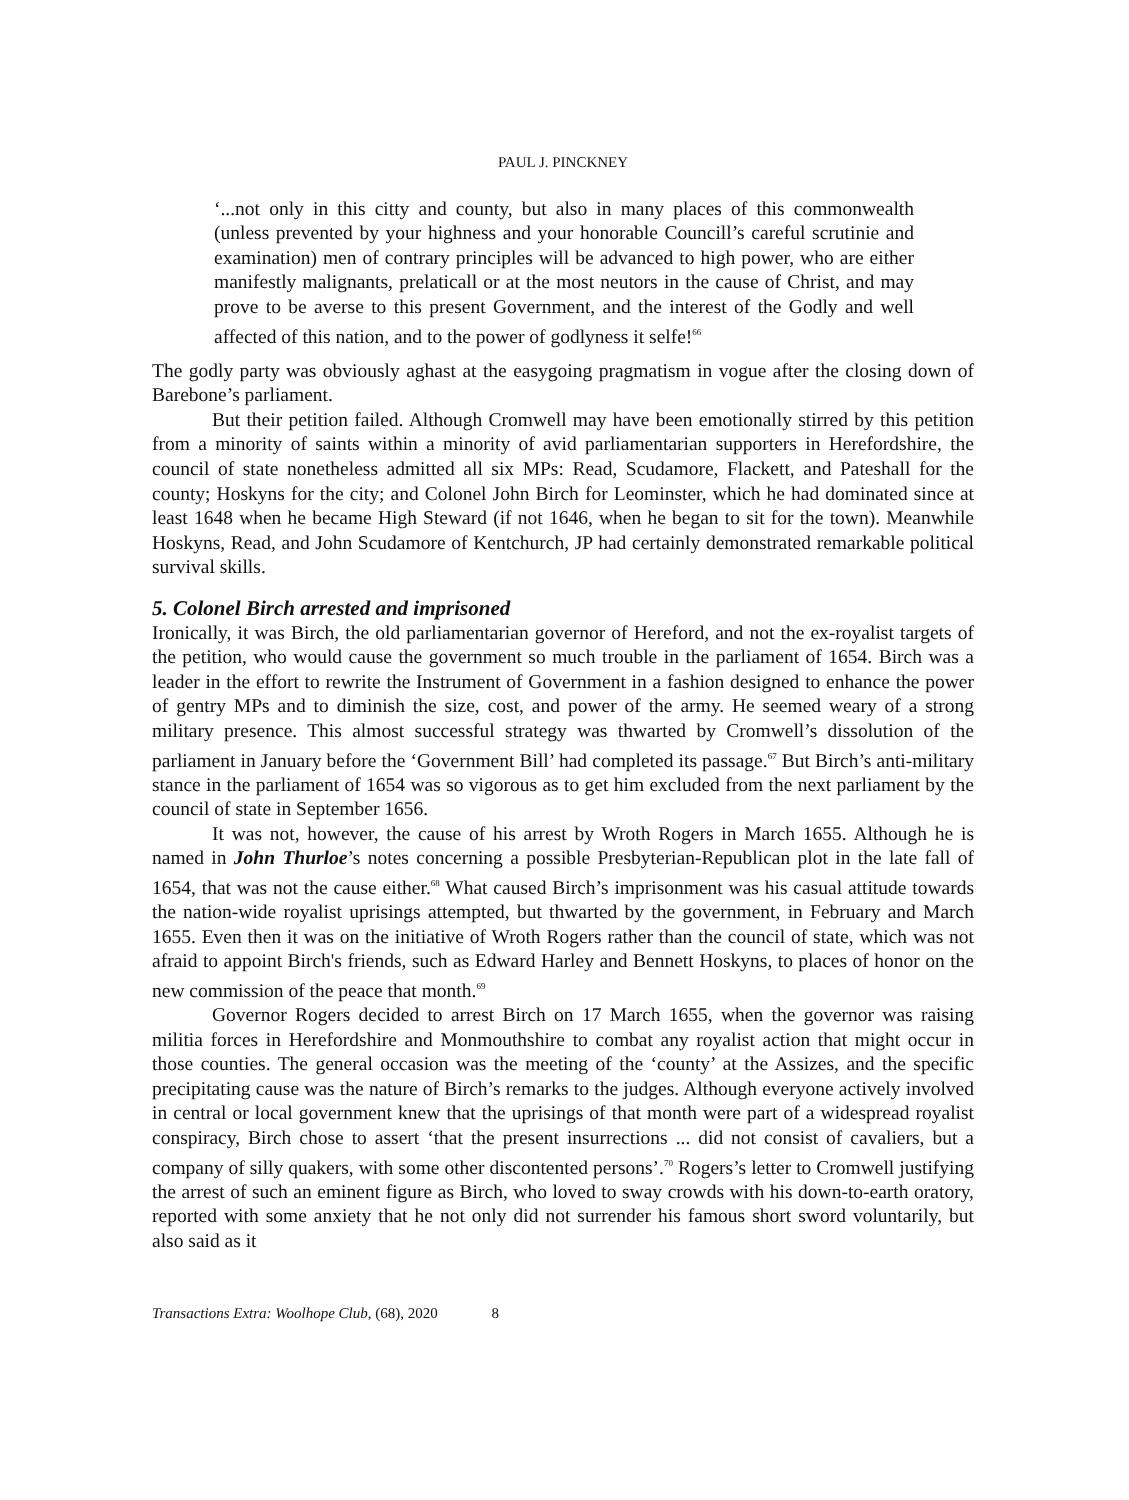PAUL J. PINCKNEY
‘...not only in this citty and county, but also in many places of this commonwealth (unless prevented by your highness and your honorable Councill’s careful scrutinie and examination) men of contrary principles will be advanced to high power, who are either manifestly malignants, prelaticall or at the most neutors in the cause of Christ, and may prove to be averse to this present Government, and the interest of the Godly and well affected of this nation, and to the power of godlyness it selfe!<sup>66</sup>
The godly party was obviously aghast at the easygoing pragmatism in vogue after the closing down of Barebone’s parliament.
But their petition failed. Although Cromwell may have been emotionally stirred by this petition from a minority of saints within a minority of avid parliamentarian supporters in Herefordshire, the council of state nonetheless admitted all six MPs: Read, Scudamore, Flackett, and Pateshall for the county; Hoskyns for the city; and Colonel John Birch for Leominster, which he had dominated since at least 1648 when he became High Steward (if not 1646, when he began to sit for the town). Meanwhile Hoskyns, Read, and John Scudamore of Kentchurch, JP had certainly demonstrated remarkable political survival skills.
5. Colonel Birch arrested and imprisoned
Ironically, it was Birch, the old parliamentarian governor of Hereford, and not the ex-royalist targets of the petition, who would cause the government so much trouble in the parliament of 1654. Birch was a leader in the effort to rewrite the Instrument of Government in a fashion designed to enhance the power of gentry MPs and to diminish the size, cost, and power of the army. He seemed weary of a strong military presence. This almost successful strategy was thwarted by Cromwell’s dissolution of the parliament in January before the ‘Government Bill’ had completed its passage.<sup>67</sup> But Birch’s anti-military stance in the parliament of 1654 was so vigorous as to get him excluded from the next parliament by the council of state in September 1656.
It was not, however, the cause of his arrest by Wroth Rogers in March 1655. Although he is named in John Thurloe’s notes concerning a possible Presbyterian-Republican plot in the late fall of 1654, that was not the cause either.<sup>68</sup> What caused Birch’s imprisonment was his casual attitude towards the nation-wide royalist uprisings attempted, but thwarted by the government, in February and March 1655. Even then it was on the initiative of Wroth Rogers rather than the council of state, which was not afraid to appoint Birch's friends, such as Edward Harley and Bennett Hoskyns, to places of honor on the new commission of the peace that month.<sup>69</sup>
Governor Rogers decided to arrest Birch on 17 March 1655, when the governor was raising militia forces in Herefordshire and Monmouthshire to combat any royalist action that might occur in those counties. The general occasion was the meeting of the ‘county’ at the Assizes, and the specific precipitating cause was the nature of Birch’s remarks to the judges. Although everyone actively involved in central or local government knew that the uprisings of that month were part of a widespread royalist conspiracy, Birch chose to assert ‘that the present insurrections ... did not consist of cavaliers, but a company of silly quakers, with some other discontented persons’.<sup>70</sup> Rogers’s letter to Cromwell justifying the arrest of such an eminent figure as Birch, who loved to sway crowds with his down-to-earth oratory, reported with some anxiety that he not only did not surrender his famous short sword voluntarily, but also said as it
Transactions Extra: Woolhope Club, (68), 2020 8